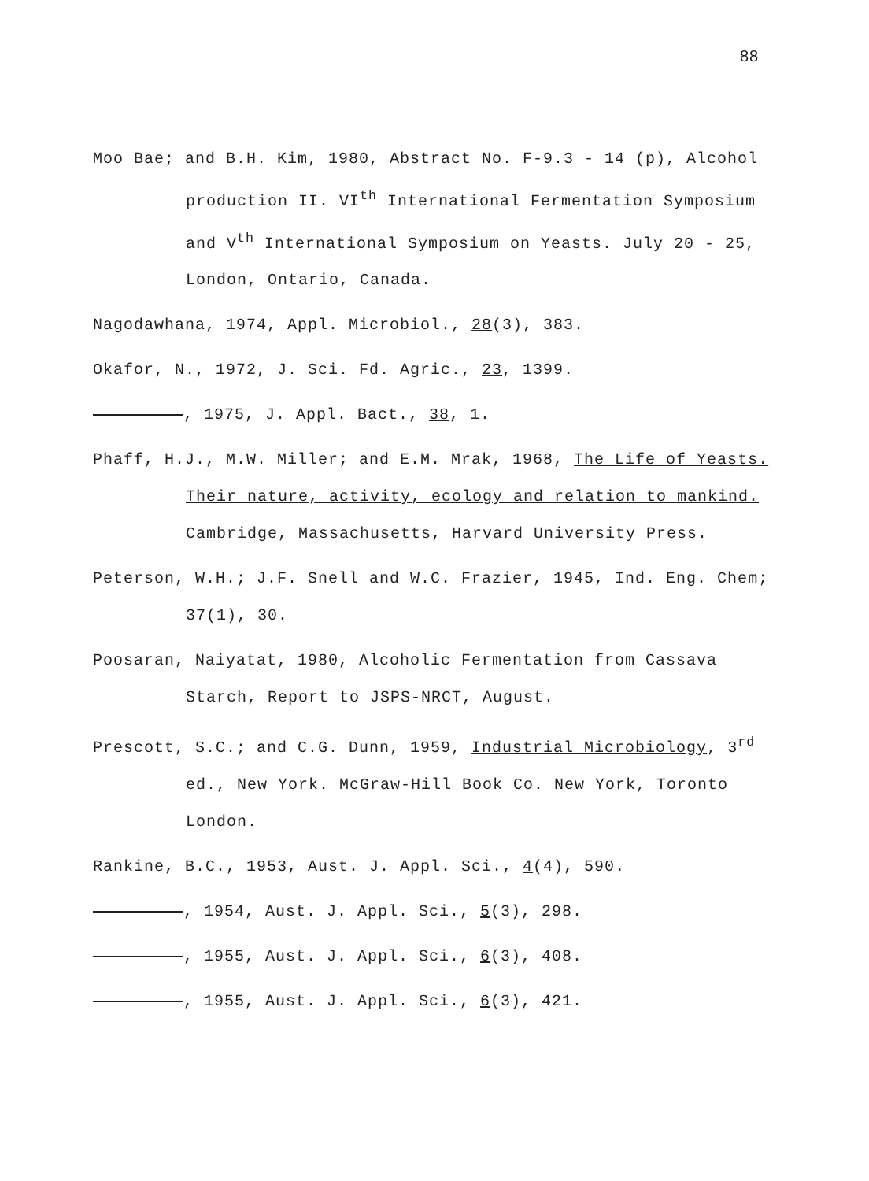88
Moo Bae; and B.H. Kim, 1980, Abstract No. F-9.3 - 14 (p), Alcohol production II. VI<sup>th</sup> International Fermentation Symposium and V<sup>th</sup> International Symposium on Yeasts. July 20 - 25, London, Ontario, Canada.
Nagodawhana, 1974, Appl. Microbiol., 28(3), 383.
Okafor, N., 1972, J. Sci. Fd. Agric., 23, 1399.
, 1975, J. Appl. Bact., 38, 1.
Phaff, H.J., M.W. Miller; and E.M. Mrak, 1968, The Life of Yeasts. Their nature, activity, ecology and relation to mankind. Cambridge, Massachusetts, Harvard University Press.
Peterson, W.H.; J.F. Snell and W.C. Frazier, 1945, Ind. Eng. Chem; 37(1), 30.
Poosaran, Naiyatat, 1980, Alcoholic Fermentation from Cassava Starch, Report to JSPS-NRCT, August.
Prescott, S.C.; and C.G. Dunn, 1959, Industrial Microbiology, 3<sup>rd</sup> ed., New York. McGraw-Hill Book Co. New York, Toronto London.
Rankine, B.C., 1953, Aust. J. Appl. Sci., 4(4), 590.
, 1954, Aust. J. Appl. Sci., 5(3), 298.
, 1955, Aust. J. Appl. Sci., 6(3), 408.
, 1955, Aust. J. Appl. Sci., 6(3), 421.